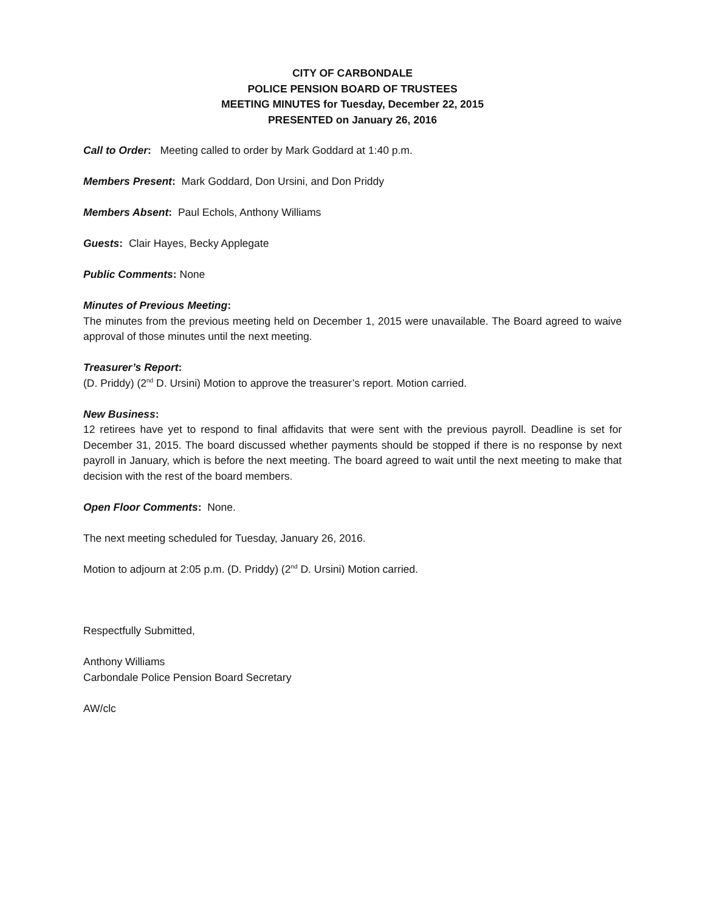CITY OF CARBONDALE
POLICE PENSION BOARD OF TRUSTEES
MEETING MINUTES for Tuesday, December 22, 2015
PRESENTED on January 26, 2016
Call to Order: Meeting called to order by Mark Goddard at 1:40 p.m.
Members Present: Mark Goddard, Don Ursini, and Don Priddy
Members Absent: Paul Echols, Anthony Williams
Guests: Clair Hayes, Becky Applegate
Public Comments: None
Minutes of Previous Meeting:
The minutes from the previous meeting held on December 1, 2015 were unavailable. The Board agreed to waive approval of those minutes until the next meeting.
Treasurer’s Report:
(D. Priddy) (2<sup>nd</sup> D. Ursini) Motion to approve the treasurer’s report. Motion carried.
New Business:
12 retirees have yet to respond to final affidavits that were sent with the previous payroll. Deadline is set for December 31, 2015. The board discussed whether payments should be stopped if there is no response by next payroll in January, which is before the next meeting. The board agreed to wait until the next meeting to make that decision with the rest of the board members.
Open Floor Comments: None.
The next meeting scheduled for Tuesday, January 26, 2016.
Motion to adjourn at 2:05 p.m. (D. Priddy) (2<sup>nd</sup> D. Ursini) Motion carried.
Respectfully Submitted,
Anthony Williams
Carbondale Police Pension Board Secretary
AW/clc